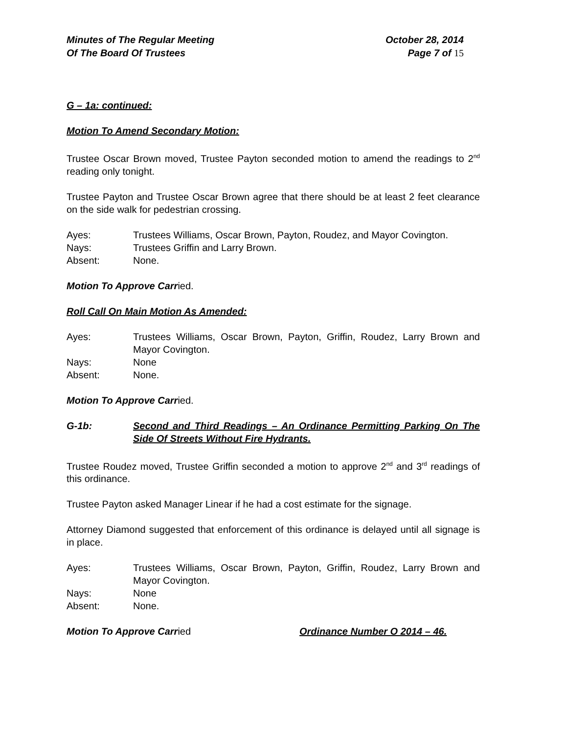Minutes of The Regular Meeting
Of The Board Of Trustees
October 28, 2014
Page 7 of 15
G – 1a: continued:
Motion To Amend Secondary Motion:
Trustee Oscar Brown moved, Trustee Payton seconded motion to amend the readings to 2<sup>nd</sup> reading only tonight.
Trustee Payton and Trustee Oscar Brown agree that there should be at least 2 feet clearance on the side walk for pedestrian crossing.
Ayes:
Trustees Williams, Oscar Brown, Payton, Roudez, and Mayor Covington.
Nays:
Trustees Griffin and Larry Brown.
Absent:
None.
Motion To Approve Carried.
Roll Call On Main Motion As Amended:
Ayes:
Trustees Williams, Oscar Brown, Payton, Griffin, Roudez, Larry Brown and Mayor Covington.
Nays:
None
Absent:
None.
Motion To Approve Carried.
G-1b:
Second and Third Readings – An Ordinance Permitting Parking On The Side Of Streets Without Fire Hydrants.
Trustee Roudez moved, Trustee Griffin seconded a motion to approve 2<sup>nd</sup> and 3<sup>rd</sup> readings of this ordinance.
Trustee Payton asked Manager Linear if he had a cost estimate for the signage.
Attorney Diamond suggested that enforcement of this ordinance is delayed until all signage is in place.
Ayes:
Trustees Williams, Oscar Brown, Payton, Griffin, Roudez, Larry Brown and Mayor Covington.
Nays:
None
Absent:
None.
Motion To Approve Carried Ordinance Number O 2014 – 46.